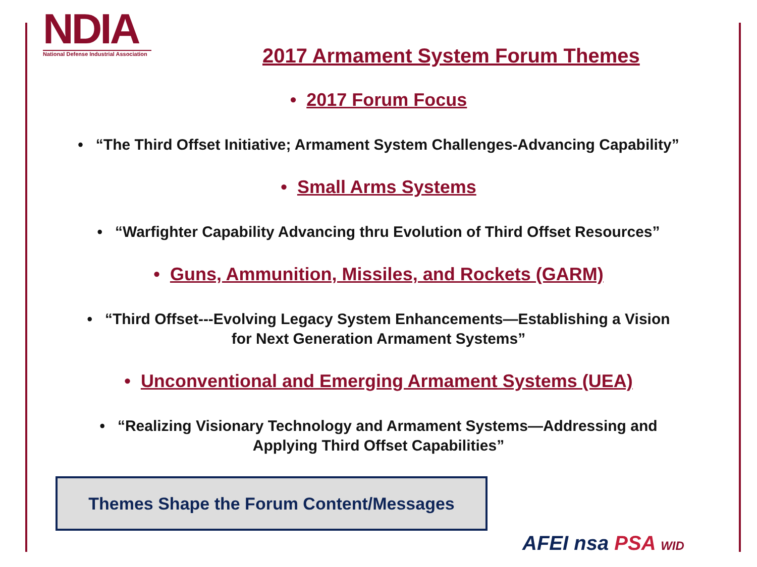NDIA
National Defense Industrial Association
2017 Armament System Forum Themes
• 2017 Forum Focus
• “The Third Offset Initiative; Armament System Challenges-Advancing Capability”
• Small Arms Systems
• “Warfighter Capability Advancing thru Evolution of Third Offset Resources”
• Guns, Ammunition, Missiles, and Rockets (GARM)
• “Third Offset---Evolving Legacy System Enhancements—Establishing a Vision
for Next Generation Armament Systems”
• Unconventional and Emerging Armament Systems (UEA)
• “Realizing Visionary Technology and Armament Systems—Addressing and
Applying Third Offset Capabilities”
Themes Shape the Forum Content/Messages
AFEI nsa PSA WID